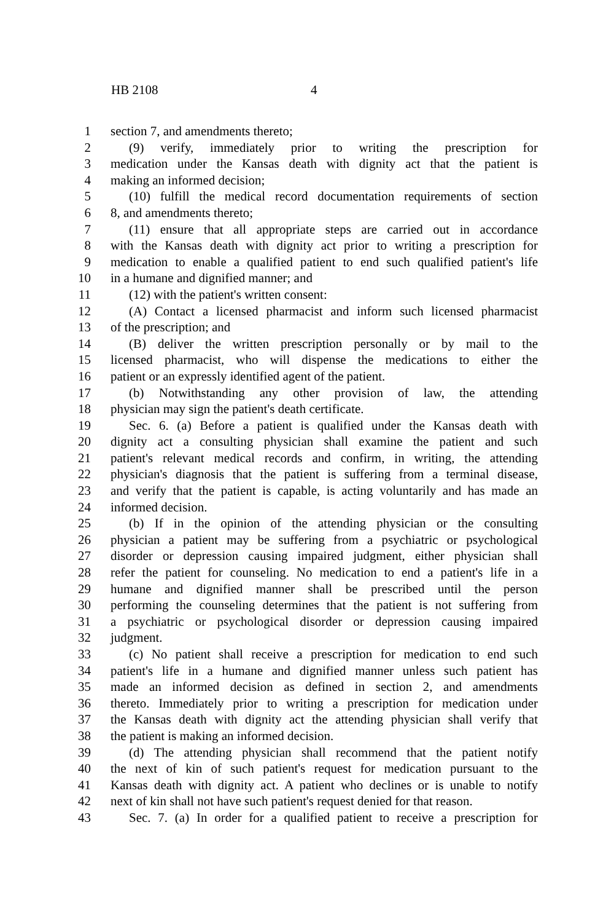HB 2108 4
1 section 7, and amendments thereto;
2 (9) verify, immediately prior to writing the prescription for
3 medication under the Kansas death with dignity act that the patient is
4 making an informed decision;
5 (10) fulfill the medical record documentation requirements of section
6 8, and amendments thereto;
7 (11) ensure that all appropriate steps are carried out in accordance
8 with the Kansas death with dignity act prior to writing a prescription for
9 medication to enable a qualified patient to end such qualified patient's life
10 in a humane and dignified manner; and
11 (12) with the patient's written consent:
12 (A) Contact a licensed pharmacist and inform such licensed pharmacist
13 of the prescription; and
14 (B) deliver the written prescription personally or by mail to the
15 licensed pharmacist, who will dispense the medications to either the
16 patient or an expressly identified agent of the patient.
17 (b) Notwithstanding any other provision of law, the attending
18 physician may sign the patient's death certificate.
19 Sec. 6. (a) Before a patient is qualified under the Kansas death with
20 dignity act a consulting physician shall examine the patient and such
21 patient's relevant medical records and confirm, in writing, the attending
22 physician's diagnosis that the patient is suffering from a terminal disease,
23 and verify that the patient is capable, is acting voluntarily and has made an
24 informed decision.
25 (b) If in the opinion of the attending physician or the consulting
26 physician a patient may be suffering from a psychiatric or psychological
27 disorder or depression causing impaired judgment, either physician shall
28 refer the patient for counseling. No medication to end a patient's life in a
29 humane and dignified manner shall be prescribed until the person
30 performing the counseling determines that the patient is not suffering from
31 a psychiatric or psychological disorder or depression causing impaired
32 judgment.
33 (c) No patient shall receive a prescription for medication to end such
34 patient's life in a humane and dignified manner unless such patient has
35 made an informed decision as defined in section 2, and amendments
36 thereto. Immediately prior to writing a prescription for medication under
37 the Kansas death with dignity act the attending physician shall verify that
38 the patient is making an informed decision.
39 (d) The attending physician shall recommend that the patient notify
40 the next of kin of such patient's request for medication pursuant to the
41 Kansas death with dignity act. A patient who declines or is unable to notify
42 next of kin shall not have such patient's request denied for that reason.
43 Sec. 7. (a) In order for a qualified patient to receive a prescription for